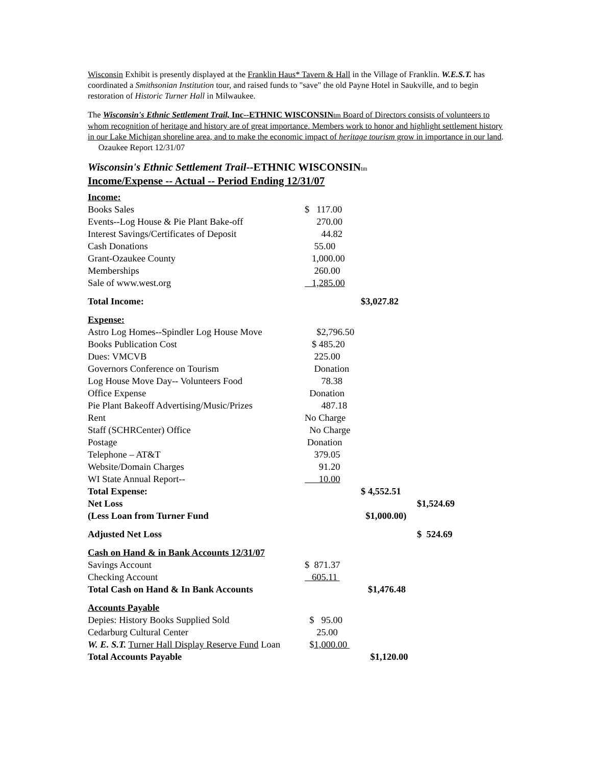Wisconsin Exhibit is presently displayed at the Franklin Haus* Tavern & Hall in the Village of Franklin. W.E.S.T. has coordinated a Smithsonian Institution tour, and raised funds to "save" the old Payne Hotel in Saukville, and to begin restoration of Historic Turner Hall in Milwaukee.
The Wisconsin's Ethnic Settlement Trail, Inc--ETHNIC WISCONSIN tm Board of Directors consists of volunteers to whom recognition of heritage and history are of great importance. Members work to honor and highlight settlement history in our Lake Michigan shoreline area, and to make the economic impact of heritage tourism grow in importance in our land. Ozaukee Report 12/31/07
Wisconsin's Ethnic Settlement Trail--ETHNIC WISCONSINtm
Income/Expense -- Actual -- Period Ending 12/31/07
| Income: | | | |
| Books Sales | $ 117.00 | | |
| Events--Log House & Pie Plant Bake-off | 270.00 | | |
| Interest Savings/Certificates of Deposit | 44.82 | | |
| Cash Donations | 55.00 | | |
| Grant-Ozaukee County | 1,000.00 | | |
| Memberships | 260.00 | | |
| Sale of www.west.org | 1,285.00 | | |
| Total Income: | | $3,027.82 | |
| Expense: | | | |
| Astro Log Homes--Spindler Log House Move | $2,796.50 | | |
| Books Publication Cost | $ 485.20 | | |
| Dues: VMCVB | 225.00 | | |
| Governors Conference on Tourism | Donation | | |
| Log House Move Day-- Volunteers Food | 78.38 | | |
| Office Expense | Donation | | |
| Pie Plant Bakeoff Advertising/Music/Prizes | 487.18 | | |
| Rent | No Charge | | |
| Staff (SCHRCenter) Office | No Charge | | |
| Postage | Donation | | |
| Telephone – AT&T | 379.05 | | |
| Website/Domain Charges | 91.20 | | |
| WI State Annual Report-- | 10.00 | | |
| Total Expense: | | $ 4,552.51 | |
| Net Loss | | | $1,524.69 |
| (Less Loan from Turner Fund | | $1,000.00) | |
| Adjusted Net Loss | | | $ 524.69 |
| Cash on Hand & in Bank Accounts 12/31/07 | | | |
| Savings Account | $ 871.37 | | |
| Checking Account | 605.11 | | |
| Total Cash on Hand & In Bank Accounts | | $1,476.48 | |
| Accounts Payable | | | |
| Depies: History Books Supplied Sold | $ 95.00 | | |
| Cedarburg Cultural Center | 25.00 | | |
| W. E. S.T. Turner Hall Display Reserve Fund Loan | $ 1,000.00 | | |
| Total Accounts Payable | | $1,120.00 | |